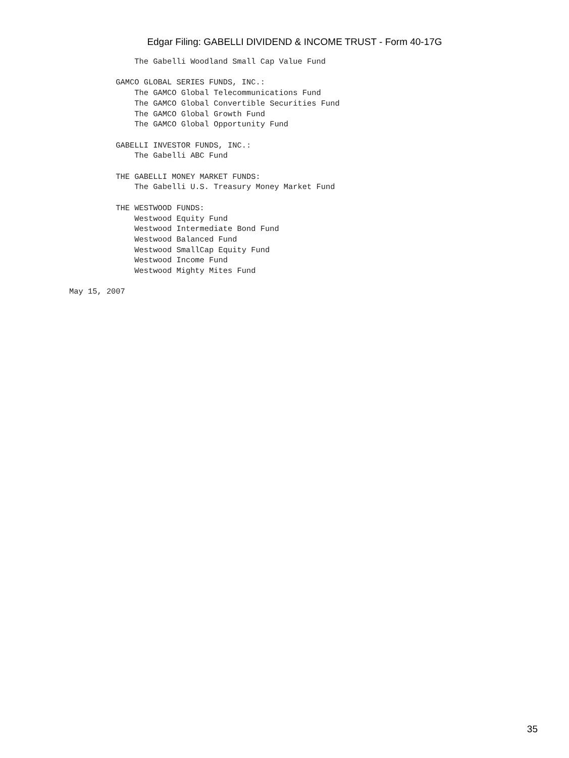Edgar Filing: GABELLI DIVIDEND & INCOME TRUST - Form 40-17G
              The Gabelli Woodland Small Cap Value Fund

          GAMCO GLOBAL SERIES FUNDS, INC.:
              The GAMCO Global Telecommunications Fund
              The GAMCO Global Convertible Securities Fund
              The GAMCO Global Growth Fund
              The GAMCO Global Opportunity Fund

          GABELLI INVESTOR FUNDS, INC.:
              The Gabelli ABC Fund

          THE GABELLI MONEY MARKET FUNDS:
              The Gabelli U.S. Treasury Money Market Fund

          THE WESTWOOD FUNDS:
              Westwood Equity Fund
              Westwood Intermediate Bond Fund
              Westwood Balanced Fund
              Westwood SmallCap Equity Fund
              Westwood Income Fund
              Westwood Mighty Mites Fund

May 15, 2007
35